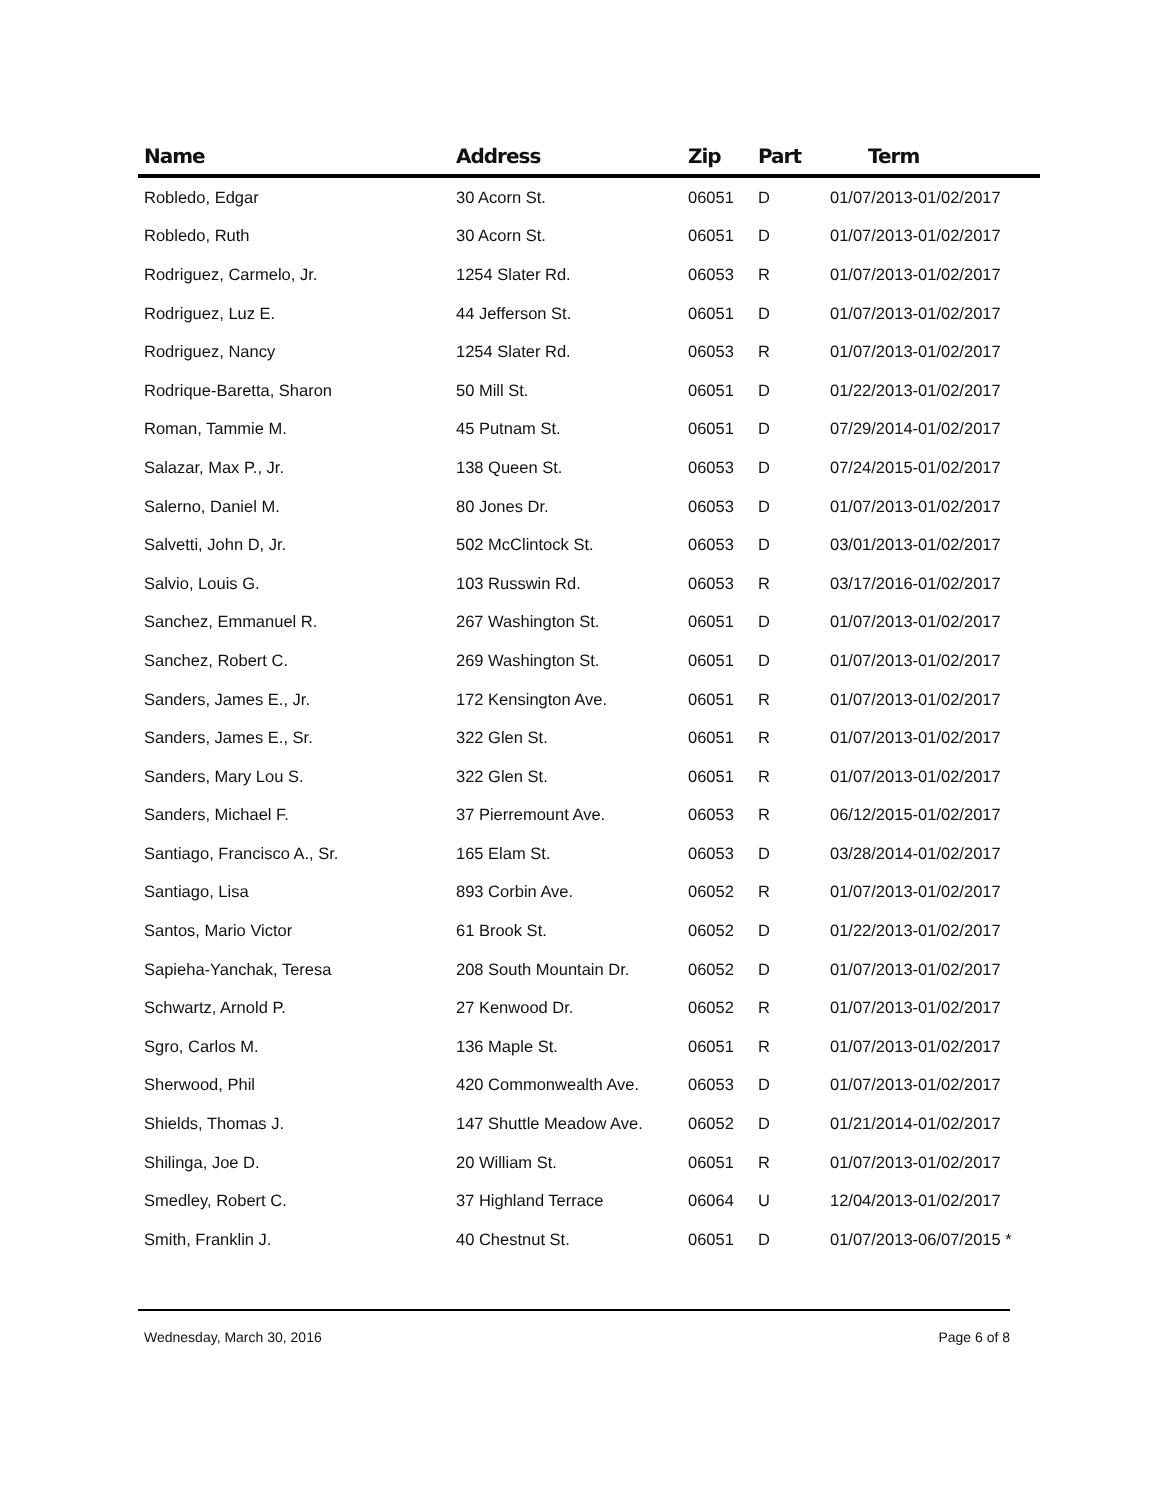| Name | Address | Zip | Part | Term |
| --- | --- | --- | --- | --- |
| Robledo, Edgar | 30 Acorn St. | 06051 | D | 01/07/2013-01/02/2017 |
| Robledo, Ruth | 30 Acorn St. | 06051 | D | 01/07/2013-01/02/2017 |
| Rodriguez, Carmelo, Jr. | 1254 Slater Rd. | 06053 | R | 01/07/2013-01/02/2017 |
| Rodriguez, Luz E. | 44 Jefferson St. | 06051 | D | 01/07/2013-01/02/2017 |
| Rodriguez, Nancy | 1254 Slater Rd. | 06053 | R | 01/07/2013-01/02/2017 |
| Rodrique-Baretta, Sharon | 50 Mill St. | 06051 | D | 01/22/2013-01/02/2017 |
| Roman, Tammie M. | 45 Putnam St. | 06051 | D | 07/29/2014-01/02/2017 |
| Salazar, Max P., Jr. | 138 Queen St. | 06053 | D | 07/24/2015-01/02/2017 |
| Salerno, Daniel M. | 80 Jones Dr. | 06053 | D | 01/07/2013-01/02/2017 |
| Salvetti, John D, Jr. | 502 McClintock St. | 06053 | D | 03/01/2013-01/02/2017 |
| Salvio, Louis G. | 103 Russwin Rd. | 06053 | R | 03/17/2016-01/02/2017 |
| Sanchez, Emmanuel R. | 267 Washington St. | 06051 | D | 01/07/2013-01/02/2017 |
| Sanchez, Robert C. | 269 Washington St. | 06051 | D | 01/07/2013-01/02/2017 |
| Sanders, James E., Jr. | 172 Kensington Ave. | 06051 | R | 01/07/2013-01/02/2017 |
| Sanders, James E., Sr. | 322 Glen St. | 06051 | R | 01/07/2013-01/02/2017 |
| Sanders, Mary Lou S. | 322 Glen St. | 06051 | R | 01/07/2013-01/02/2017 |
| Sanders, Michael F. | 37 Pierremount Ave. | 06053 | R | 06/12/2015-01/02/2017 |
| Santiago, Francisco A., Sr. | 165 Elam St. | 06053 | D | 03/28/2014-01/02/2017 |
| Santiago, Lisa | 893 Corbin Ave. | 06052 | R | 01/07/2013-01/02/2017 |
| Santos, Mario Victor | 61 Brook St. | 06052 | D | 01/22/2013-01/02/2017 |
| Sapieha-Yanchak, Teresa | 208 South Mountain Dr. | 06052 | D | 01/07/2013-01/02/2017 |
| Schwartz, Arnold P. | 27 Kenwood Dr. | 06052 | R | 01/07/2013-01/02/2017 |
| Sgro, Carlos M. | 136 Maple St. | 06051 | R | 01/07/2013-01/02/2017 |
| Sherwood, Phil | 420 Commonwealth Ave. | 06053 | D | 01/07/2013-01/02/2017 |
| Shields, Thomas J. | 147 Shuttle Meadow Ave. | 06052 | D | 01/21/2014-01/02/2017 |
| Shilinga, Joe D. | 20 William St. | 06051 | R | 01/07/2013-01/02/2017 |
| Smedley, Robert C. | 37 Highland Terrace | 06064 | U | 12/04/2013-01/02/2017 |
| Smith, Franklin J. | 40 Chestnut St. | 06051 | D | 01/07/2013-06/07/2015 * |
Wednesday, March 30, 2016 Page 6 of 8